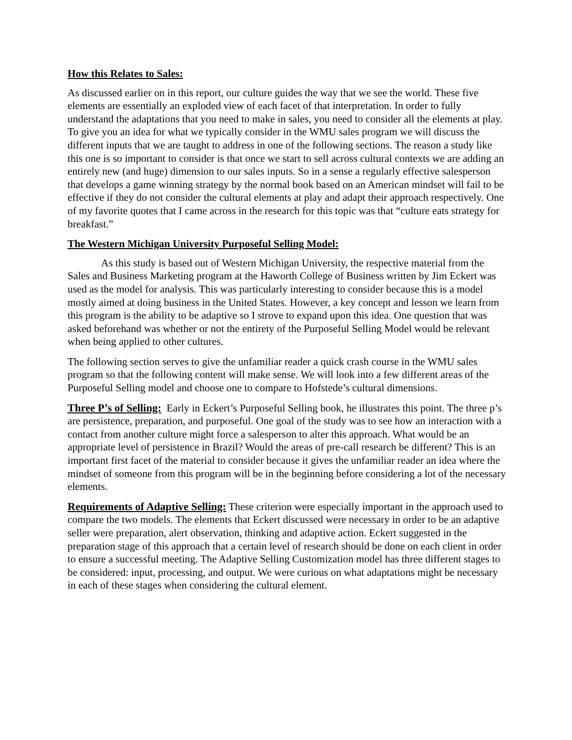How this Relates to Sales:
As discussed earlier on in this report, our culture guides the way that we see the world. These five elements are essentially an exploded view of each facet of that interpretation. In order to fully understand the adaptations that you need to make in sales, you need to consider all the elements at play. To give you an idea for what we typically consider in the WMU sales program we will discuss the different inputs that we are taught to address in one of the following sections. The reason a study like this one is so important to consider is that once we start to sell across cultural contexts we are adding an entirely new (and huge) dimension to our sales inputs. So in a sense a regularly effective salesperson that develops a game winning strategy by the normal book based on an American mindset will fail to be effective if they do not consider the cultural elements at play and adapt their approach respectively. One of my favorite quotes that I came across in the research for this topic was that “culture eats strategy for breakfast.”
The Western Michigan University Purposeful Selling Model:
As this study is based out of Western Michigan University, the respective material from the Sales and Business Marketing program at the Haworth College of Business written by Jim Eckert was used as the model for analysis. This was particularly interesting to consider because this is a model mostly aimed at doing business in the United States. However, a key concept and lesson we learn from this program is the ability to be adaptive so I strove to expand upon this idea. One question that was asked beforehand was whether or not the entirety of the Purposeful Selling Model would be relevant when being applied to other cultures.
The following section serves to give the unfamiliar reader a quick crash course in the WMU sales program so that the following content will make sense. We will look into a few different areas of the Purposeful Selling model and choose one to compare to Hofstede’s cultural dimensions.
Three P’s of Selling: Early in Eckert’s Purposeful Selling book, he illustrates this point. The three p’s are persistence, preparation, and purposeful. One goal of the study was to see how an interaction with a contact from another culture might force a salesperson to alter this approach. What would be an appropriate level of persistence in Brazil? Would the areas of pre-call research be different? This is an important first facet of the material to consider because it gives the unfamiliar reader an idea where the mindset of someone from this program will be in the beginning before considering a lot of the necessary elements.
Requirements of Adaptive Selling: These criterion were especially important in the approach used to compare the two models. The elements that Eckert discussed were necessary in order to be an adaptive seller were preparation, alert observation, thinking and adaptive action. Eckert suggested in the preparation stage of this approach that a certain level of research should be done on each client in order to ensure a successful meeting. The Adaptive Selling Customization model has three different stages to be considered: input, processing, and output. We were curious on what adaptations might be necessary in each of these stages when considering the cultural element.